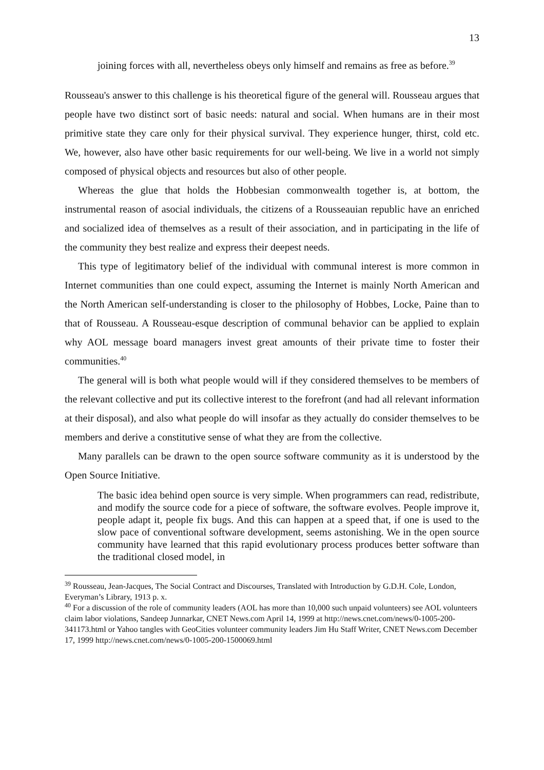13
joining forces with all, nevertheless obeys only himself and remains as free as before.<sup>39</sup>
Rousseau's answer to this challenge is his theoretical figure of the general will. Rousseau argues that people have two distinct sort of basic needs: natural and social. When humans are in their most primitive state they care only for their physical survival. They experience hunger, thirst, cold etc. We, however, also have other basic requirements for our well-being. We live in a world not simply composed of physical objects and resources but also of other people.
Whereas the glue that holds the Hobbesian commonwealth together is, at bottom, the instrumental reason of asocial individuals, the citizens of a Rousseauian republic have an enriched and socialized idea of themselves as a result of their association, and in participating in the life of the community they best realize and express their deepest needs.
This type of legitimatory belief of the individual with communal interest is more common in Internet communities than one could expect, assuming the Internet is mainly North American and the North American self-understanding is closer to the philosophy of Hobbes, Locke, Paine than to that of Rousseau. A Rousseau-esque description of communal behavior can be applied to explain why AOL message board managers invest great amounts of their private time to foster their communities.<sup>40</sup>
The general will is both what people would will if they considered themselves to be members of the relevant collective and put its collective interest to the forefront (and had all relevant information at their disposal), and also what people do will insofar as they actually do consider themselves to be members and derive a constitutive sense of what they are from the collective.
Many parallels can be drawn to the open source software community as it is understood by the Open Source Initiative.
The basic idea behind open source is very simple. When programmers can read, redistribute, and modify the source code for a piece of software, the software evolves. People improve it, people adapt it, people fix bugs. And this can happen at a speed that, if one is used to the slow pace of conventional software development, seems astonishing. We in the open source community have learned that this rapid evolutionary process produces better software than the traditional closed model, in
<sup>39</sup> Rousseau, Jean-Jacques, The Social Contract and Discourses, Translated with Introduction by G.D.H. Cole, London, Everyman’s Library, 1913 p. x.
<sup>40</sup> For a discussion of the role of community leaders (AOL has more than 10,000 such unpaid volunteers) see AOL volunteers claim labor violations, Sandeep Junnarkar, CNET News.com April 14, 1999 at http://news.cnet.com/news/0-1005-200-341173.html or Yahoo tangles with GeoCities volunteer community leaders Jim Hu Staff Writer, CNET News.com December 17, 1999 http://news.cnet.com/news/0-1005-200-1500069.html